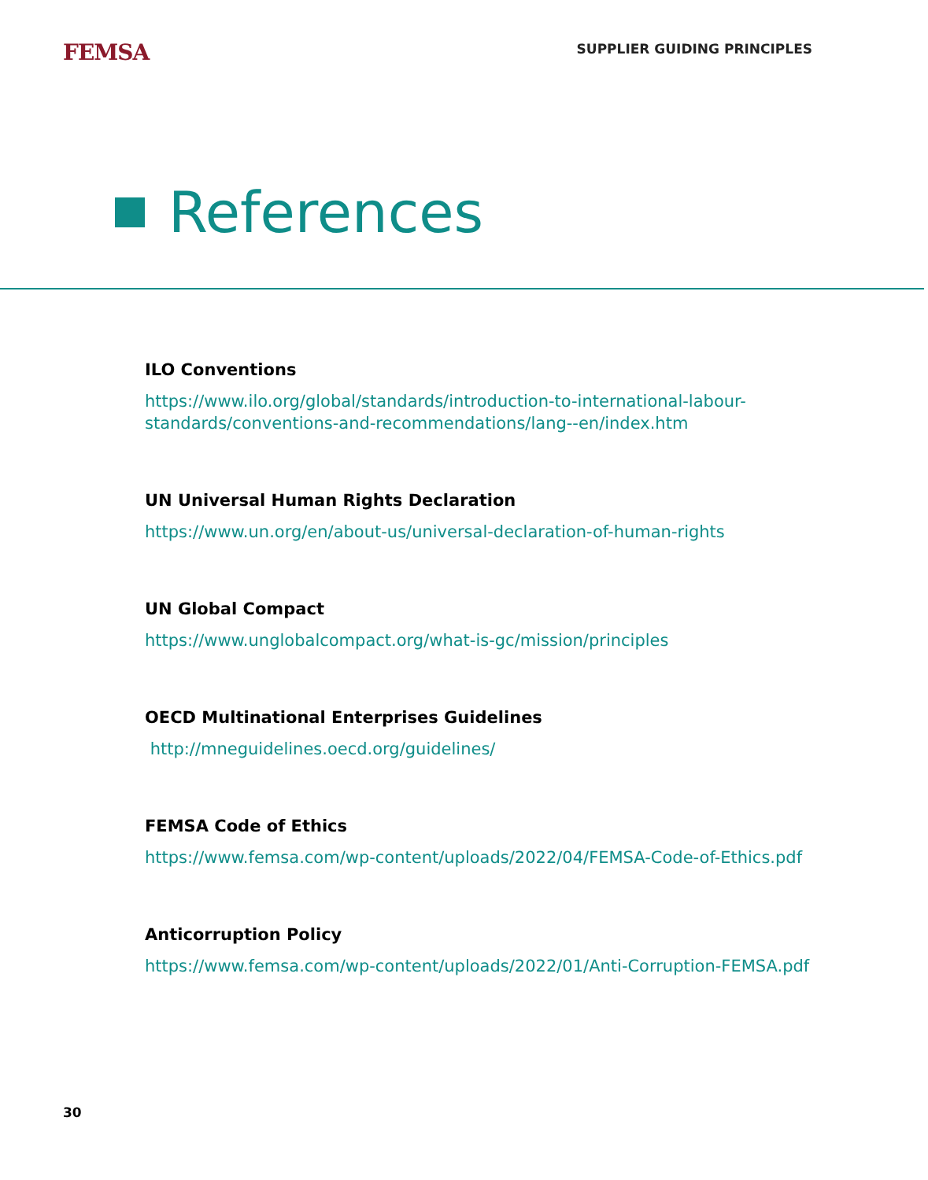FEMSA
SUPPLIER GUIDING PRINCIPLES
References
ILO Conventions
https://www.ilo.org/global/standards/introduction-to-international-labour-
standards/conventions-and-recommendations/lang--en/index.htm
UN Universal Human Rights Declaration
https://www.un.org/en/about-us/universal-declaration-of-human-rights
UN Global Compact
https://www.unglobalcompact.org/what-is-gc/mission/principles
OECD Multinational Enterprises Guidelines
http://mneguidelines.oecd.org/guidelines/
FEMSA Code of Ethics
https://www.femsa.com/wp-content/uploads/2022/04/FEMSA-Code-of-Ethics.pdf
Anticorruption Policy
https://www.femsa.com/wp-content/uploads/2022/01/Anti-Corruption-FEMSA.pdf
30